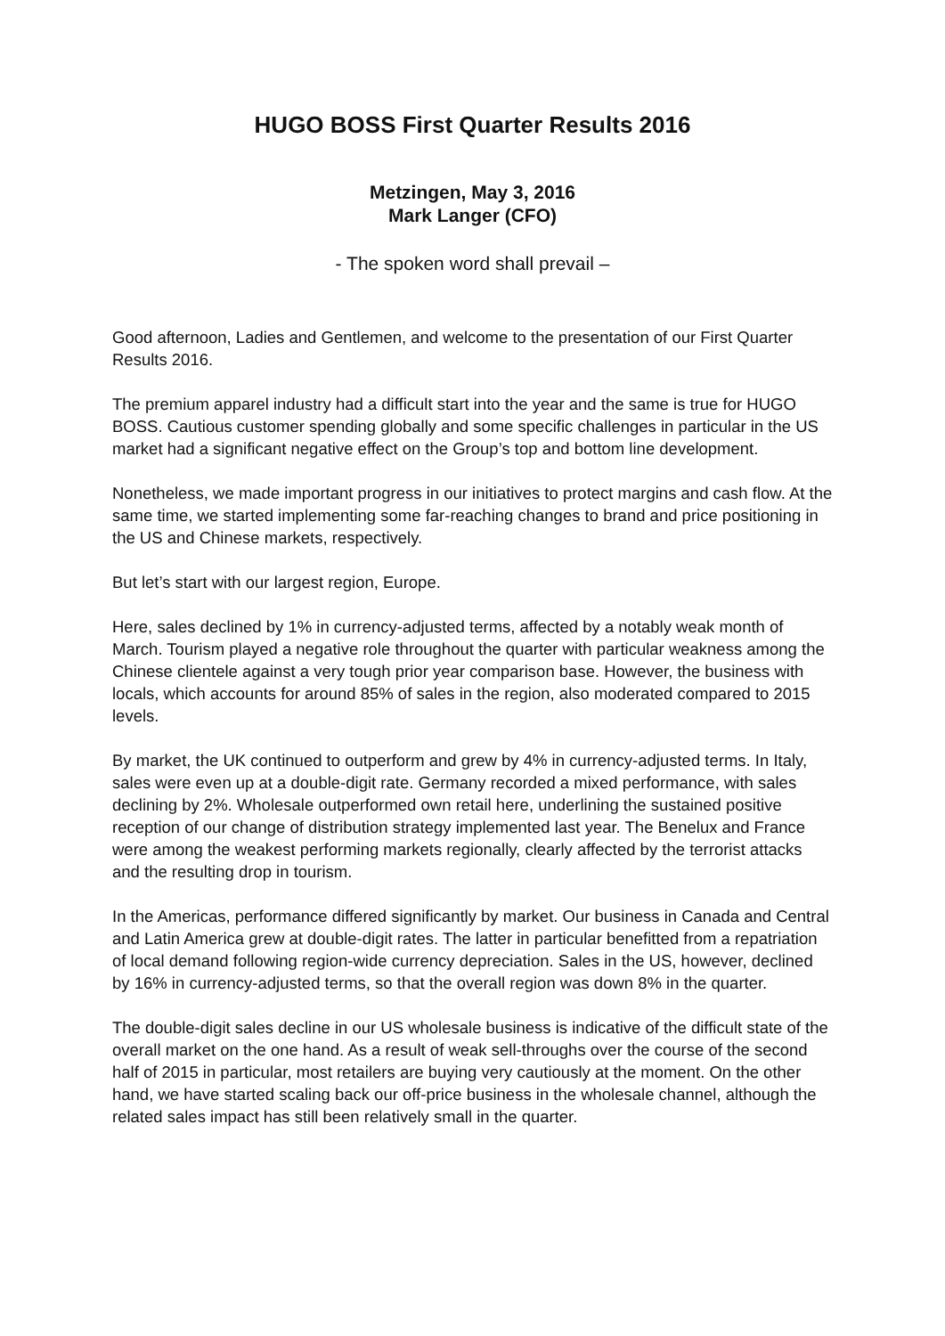HUGO BOSS First Quarter Results 2016
Metzingen, May 3, 2016
Mark Langer (CFO)
- The spoken word shall prevail –
Good afternoon, Ladies and Gentlemen, and welcome to the presentation of our First Quarter Results 2016.
The premium apparel industry had a difficult start into the year and the same is true for HUGO BOSS. Cautious customer spending globally and some specific challenges in particular in the US market had a significant negative effect on the Group’s top and bottom line development.
Nonetheless, we made important progress in our initiatives to protect margins and cash flow. At the same time, we started implementing some far-reaching changes to brand and price positioning in the US and Chinese markets, respectively.
But let’s start with our largest region, Europe.
Here, sales declined by 1% in currency-adjusted terms, affected by a notably weak month of March. Tourism played a negative role throughout the quarter with particular weakness among the Chinese clientele against a very tough prior year comparison base. However, the business with locals, which accounts for around 85% of sales in the region, also moderated compared to 2015 levels.
By market, the UK continued to outperform and grew by 4% in currency-adjusted terms. In Italy, sales were even up at a double-digit rate. Germany recorded a mixed performance, with sales declining by 2%. Wholesale outperformed own retail here, underlining the sustained positive reception of our change of distribution strategy implemented last year. The Benelux and France were among the weakest performing markets regionally, clearly affected by the terrorist attacks and the resulting drop in tourism.
In the Americas, performance differed significantly by market. Our business in Canada and Central and Latin America grew at double-digit rates. The latter in particular benefitted from a repatriation of local demand following region-wide currency depreciation. Sales in the US, however, declined by 16% in currency-adjusted terms, so that the overall region was down 8% in the quarter.
The double-digit sales decline in our US wholesale business is indicative of the difficult state of the overall market on the one hand. As a result of weak sell-throughs over the course of the second half of 2015 in particular, most retailers are buying very cautiously at the moment. On the other hand, we have started scaling back our off-price business in the wholesale channel, although the related sales impact has still been relatively small in the quarter.